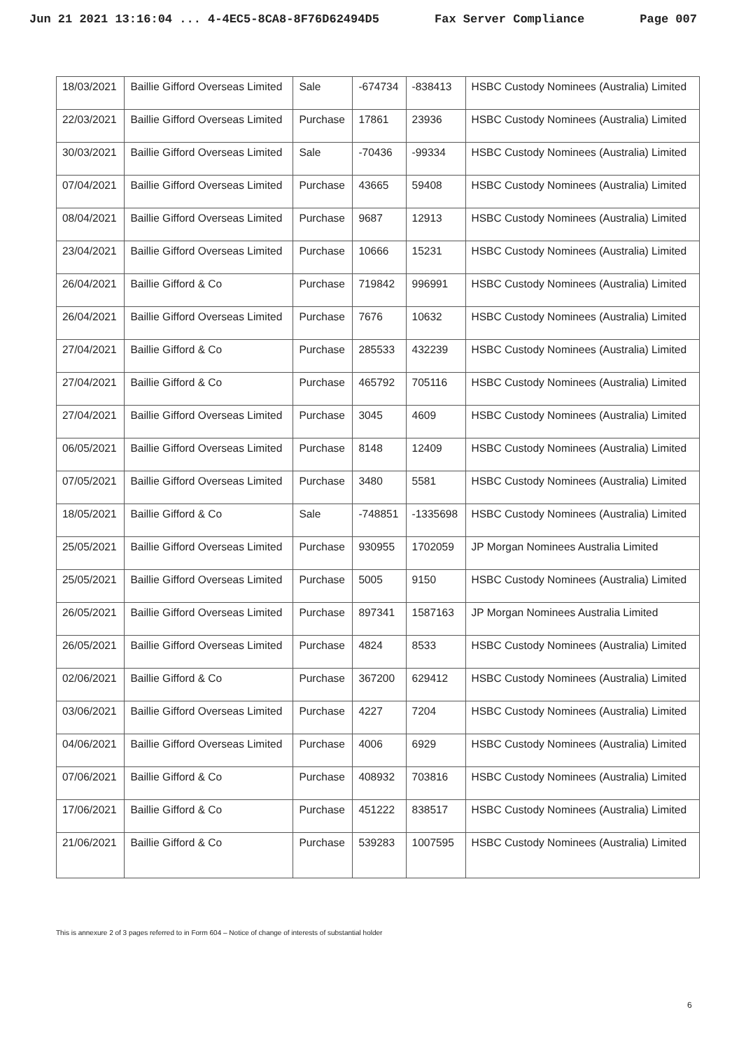Jun 21 2021 13:16:04 ... 4-4EC5-8CA8-8F76D62494D5 Fax Server Compliance Page 007
| 18/03/2021 | Baillie Gifford Overseas Limited | Sale | -674734 | -838413 | HSBC Custody Nominees (Australia) Limited |
| 22/03/2021 | Baillie Gifford Overseas Limited | Purchase | 17861 | 23936 | HSBC Custody Nominees (Australia) Limited |
| 30/03/2021 | Baillie Gifford Overseas Limited | Sale | -70436 | -99334 | HSBC Custody Nominees (Australia) Limited |
| 07/04/2021 | Baillie Gifford Overseas Limited | Purchase | 43665 | 59408 | HSBC Custody Nominees (Australia) Limited |
| 08/04/2021 | Baillie Gifford Overseas Limited | Purchase | 9687 | 12913 | HSBC Custody Nominees (Australia) Limited |
| 23/04/2021 | Baillie Gifford Overseas Limited | Purchase | 10666 | 15231 | HSBC Custody Nominees (Australia) Limited |
| 26/04/2021 | Baillie Gifford & Co | Purchase | 719842 | 996991 | HSBC Custody Nominees (Australia) Limited |
| 26/04/2021 | Baillie Gifford Overseas Limited | Purchase | 7676 | 10632 | HSBC Custody Nominees (Australia) Limited |
| 27/04/2021 | Baillie Gifford & Co | Purchase | 285533 | 432239 | HSBC Custody Nominees (Australia) Limited |
| 27/04/2021 | Baillie Gifford & Co | Purchase | 465792 | 705116 | HSBC Custody Nominees (Australia) Limited |
| 27/04/2021 | Baillie Gifford Overseas Limited | Purchase | 3045 | 4609 | HSBC Custody Nominees (Australia) Limited |
| 06/05/2021 | Baillie Gifford Overseas Limited | Purchase | 8148 | 12409 | HSBC Custody Nominees (Australia) Limited |
| 07/05/2021 | Baillie Gifford Overseas Limited | Purchase | 3480 | 5581 | HSBC Custody Nominees (Australia) Limited |
| 18/05/2021 | Baillie Gifford & Co | Sale | -748851 | -1335698 | HSBC Custody Nominees (Australia) Limited |
| 25/05/2021 | Baillie Gifford Overseas Limited | Purchase | 930955 | 1702059 | JP Morgan Nominees Australia Limited |
| 25/05/2021 | Baillie Gifford Overseas Limited | Purchase | 5005 | 9150 | HSBC Custody Nominees (Australia) Limited |
| 26/05/2021 | Baillie Gifford Overseas Limited | Purchase | 897341 | 1587163 | JP Morgan Nominees Australia Limited |
| 26/05/2021 | Baillie Gifford Overseas Limited | Purchase | 4824 | 8533 | HSBC Custody Nominees (Australia) Limited |
| 02/06/2021 | Baillie Gifford & Co | Purchase | 367200 | 629412 | HSBC Custody Nominees (Australia) Limited |
| 03/06/2021 | Baillie Gifford Overseas Limited | Purchase | 4227 | 7204 | HSBC Custody Nominees (Australia) Limited |
| 04/06/2021 | Baillie Gifford Overseas Limited | Purchase | 4006 | 6929 | HSBC Custody Nominees (Australia) Limited |
| 07/06/2021 | Baillie Gifford & Co | Purchase | 408932 | 703816 | HSBC Custody Nominees (Australia) Limited |
| 17/06/2021 | Baillie Gifford & Co | Purchase | 451222 | 838517 | HSBC Custody Nominees (Australia) Limited |
| 21/06/2021 | Baillie Gifford & Co | Purchase | 539283 | 1007595 | HSBC Custody Nominees (Australia) Limited |
This is annexure 2 of 3 pages referred to in Form 604 – Notice of change of interests of substantial holder
6